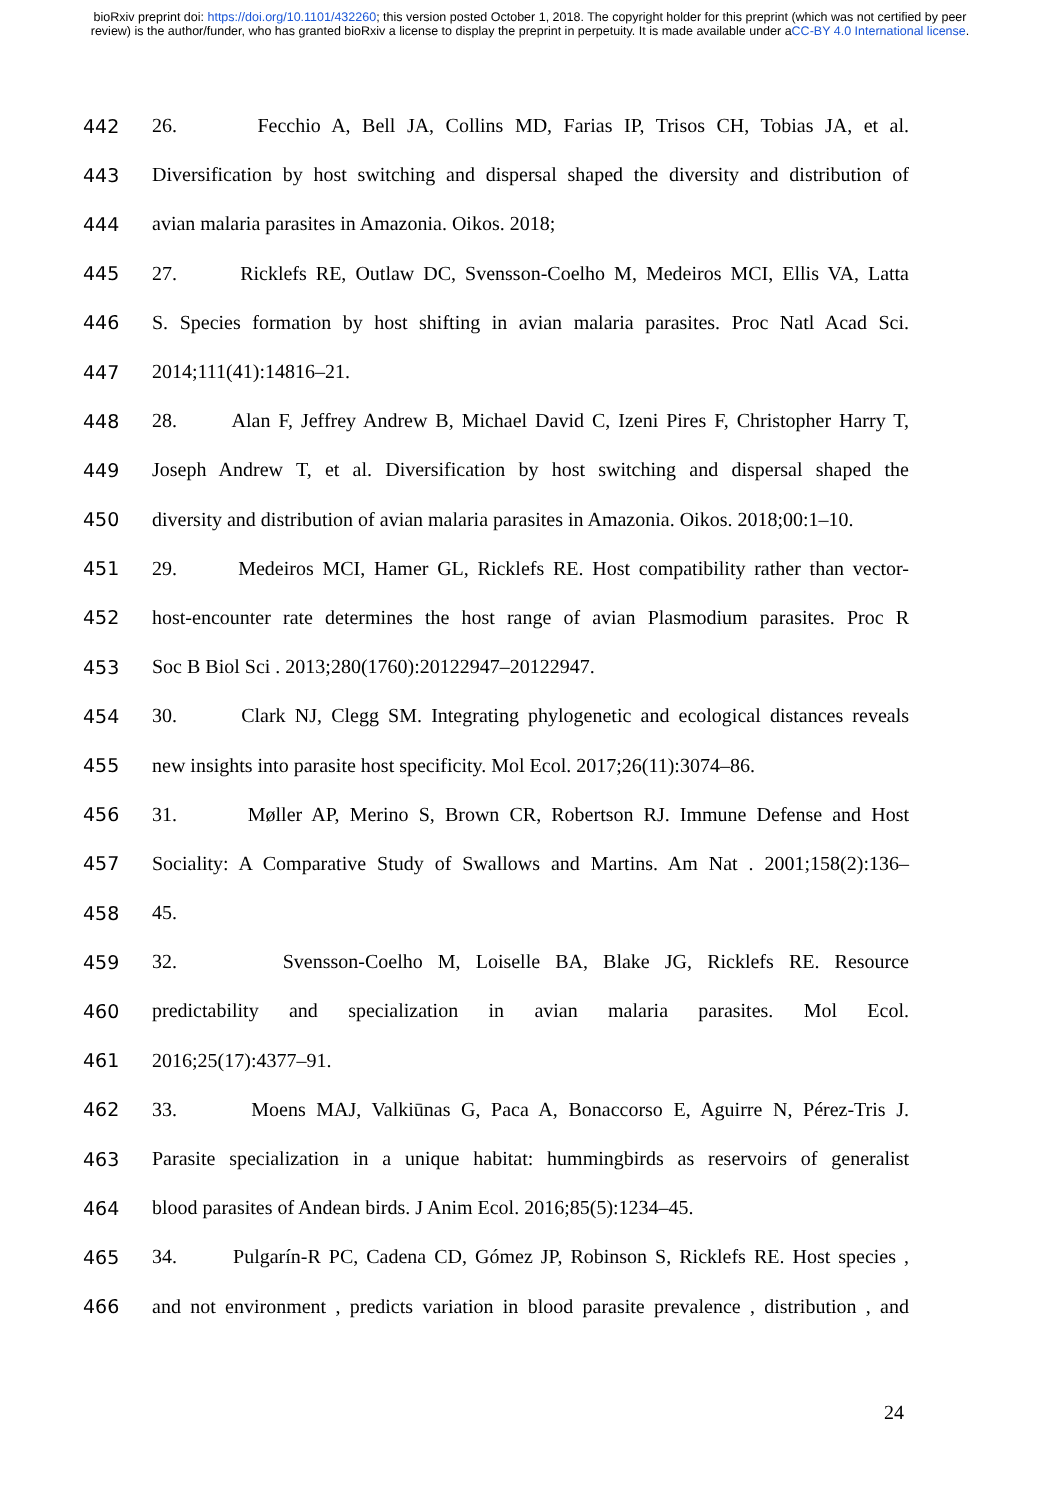bioRxiv preprint doi: https://doi.org/10.1101/432260; this version posted October 1, 2018. The copyright holder for this preprint (which was not certified by peer review) is the author/funder, who has granted bioRxiv a license to display the preprint in perpetuity. It is made available under aCC-BY 4.0 International license.
442 26. Fecchio A, Bell JA, Collins MD, Farias IP, Trisos CH, Tobias JA, et al.
443 Diversification by host switching and dispersal shaped the diversity and distribution of
444 avian malaria parasites in Amazonia. Oikos. 2018;
445 27. Ricklefs RE, Outlaw DC, Svensson-Coelho M, Medeiros MCI, Ellis VA, Latta
446 S. Species formation by host shifting in avian malaria parasites. Proc Natl Acad Sci.
447 2014;111(41):14816–21.
448 28. Alan F, Jeffrey Andrew B, Michael David C, Izeni Pires F, Christopher Harry T,
449 Joseph Andrew T, et al. Diversification by host switching and dispersal shaped the
450 diversity and distribution of avian malaria parasites in Amazonia. Oikos. 2018;00:1–10.
451 29. Medeiros MCI, Hamer GL, Ricklefs RE. Host compatibility rather than vector-
452 host-encounter rate determines the host range of avian Plasmodium parasites. Proc R
453 Soc B Biol Sci . 2013;280(1760):20122947–20122947.
454 30. Clark NJ, Clegg SM. Integrating phylogenetic and ecological distances reveals
455 new insights into parasite host specificity. Mol Ecol. 2017;26(11):3074–86.
456 31. Møller AP, Merino S, Brown CR, Robertson RJ. Immune Defense and Host
457 Sociality: A Comparative Study of Swallows and Martins. Am Nat . 2001;158(2):136–
458 45.
459 32. Svensson-Coelho M, Loiselle BA, Blake JG, Ricklefs RE. Resource
460 predictability and specialization in avian malaria parasites. Mol Ecol.
461 2016;25(17):4377–91.
462 33. Moens MAJ, Valkiūnas G, Paca A, Bonaccorso E, Aguirre N, Pérez-Tris J.
463 Parasite specialization in a unique habitat: hummingbirds as reservoirs of generalist
464 blood parasites of Andean birds. J Anim Ecol. 2016;85(5):1234–45.
465 34. Pulgarín-R PC, Cadena CD, Gómez JP, Robinson S, Ricklefs RE. Host species ,
466 and not environment , predicts variation in blood parasite prevalence , distribution , and
24